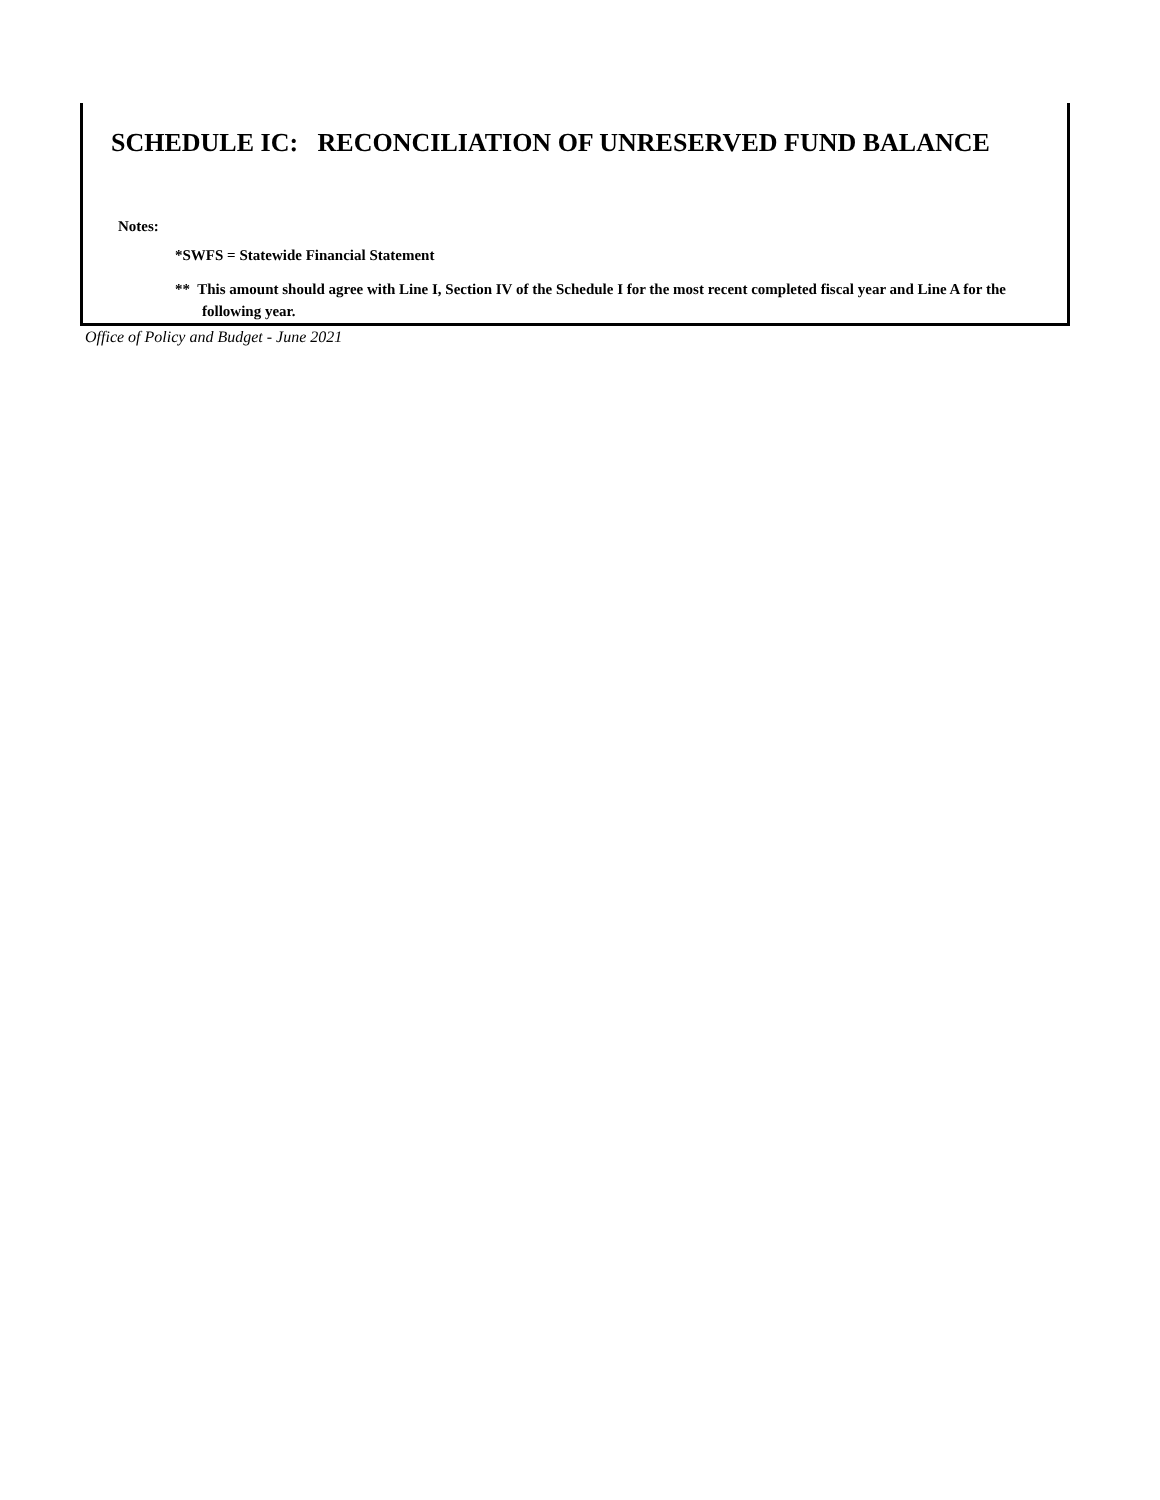SCHEDULE IC: RECONCILIATION OF UNRESERVED FUND BALANCE
Notes:
*SWFS = Statewide Financial Statement
** This amount should agree with Line I, Section IV of the Schedule I for the most recent completed fiscal year and Line A for the following year.
Office of Policy and Budget - June 2021